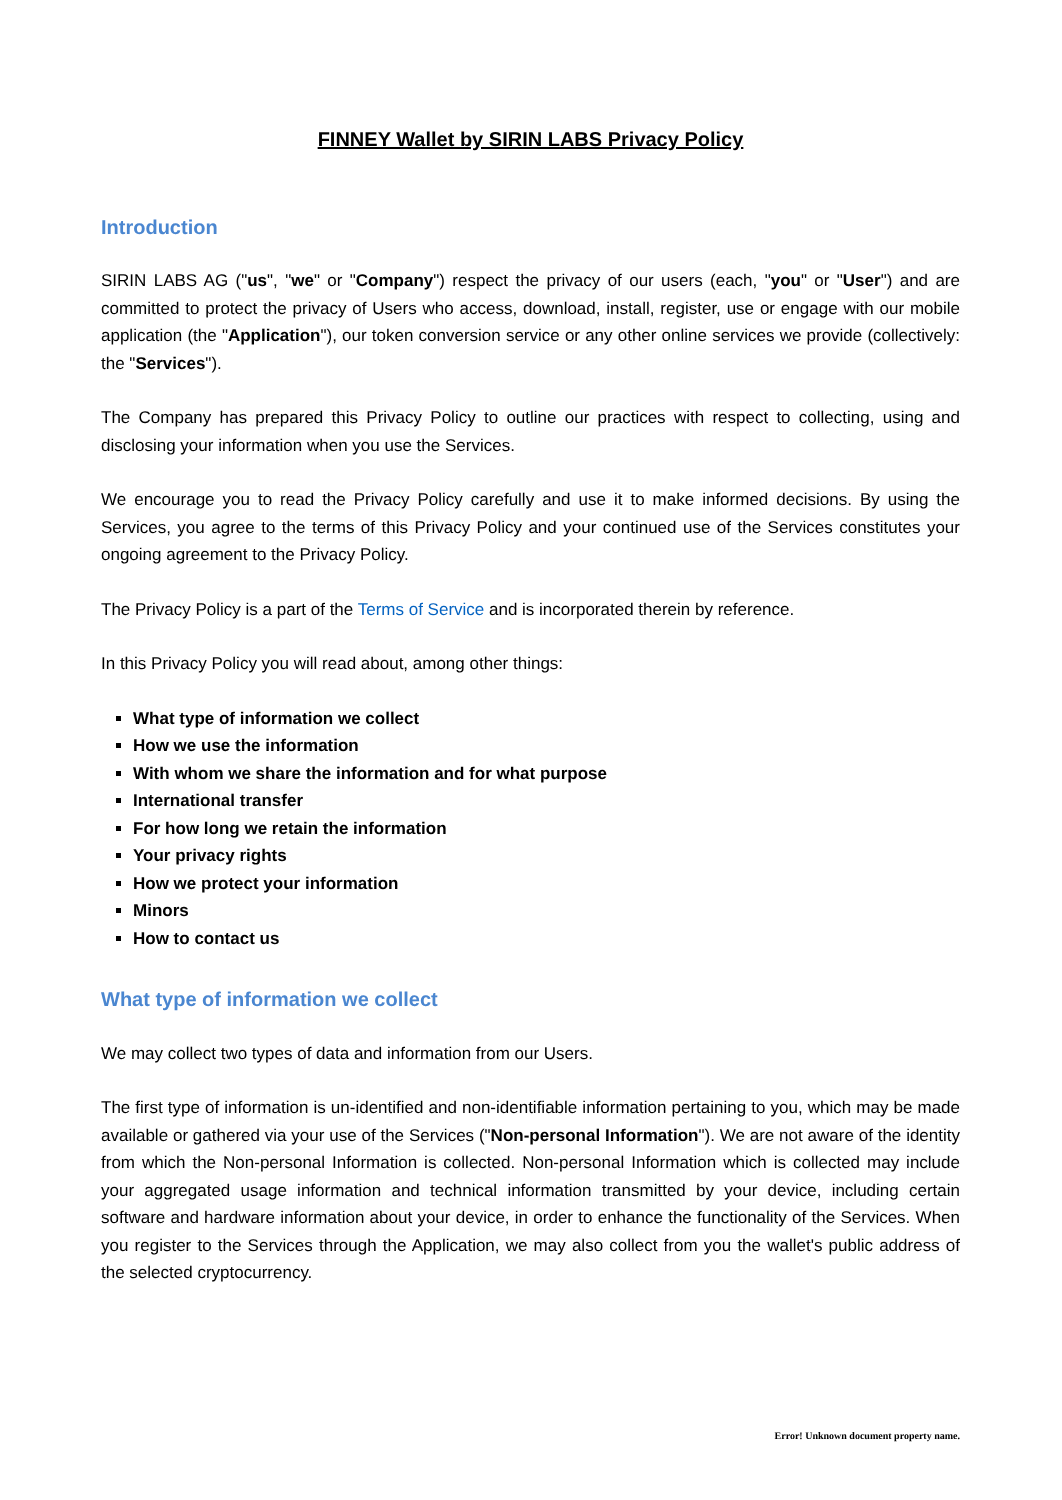FINNEY Wallet by SIRIN LABS Privacy Policy
Introduction
SIRIN LABS AG ("us", "we" or "Company") respect the privacy of our users (each, "you" or "User") and are committed to protect the privacy of Users who access, download, install, register, use or engage with our mobile application (the "Application"), our token conversion service or any other online services we provide (collectively: the "Services").
The Company has prepared this Privacy Policy to outline our practices with respect to collecting, using and disclosing your information when you use the Services.
We encourage you to read the Privacy Policy carefully and use it to make informed decisions. By using the Services, you agree to the terms of this Privacy Policy and your continued use of the Services constitutes your ongoing agreement to the Privacy Policy.
The Privacy Policy is a part of the Terms of Service and is incorporated therein by reference.
In this Privacy Policy you will read about, among other things:
What type of information we collect
How we use the information
With whom we share the information and for what purpose
International transfer
For how long we retain the information
Your privacy rights
How we protect your information
Minors
How to contact us
What type of information we collect
We may collect two types of data and information from our Users.
The first type of information is un-identified and non-identifiable information pertaining to you, which may be made available or gathered via your use of the Services ("Non-personal Information"). We are not aware of the identity from which the Non-personal Information is collected. Non-personal Information which is collected may include your aggregated usage information and technical information transmitted by your device, including certain software and hardware information about your device, in order to enhance the functionality of the Services. When you register to the Services through the Application, we may also collect from you the wallet's public address of the selected cryptocurrency.
Error! Unknown document property name.